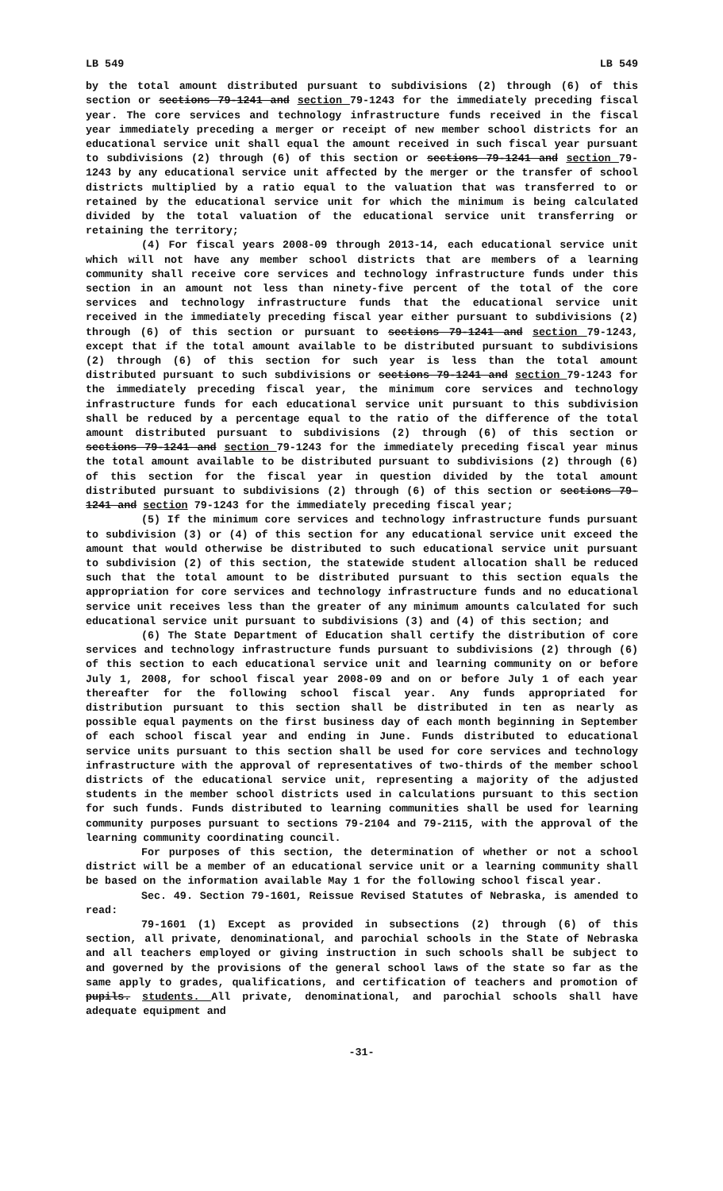LB 549 LB 549
by the total amount distributed pursuant to subdivisions (2) through (6) of this section or sections 79-1241 and section 79-1243 for the immediately preceding fiscal year. The core services and technology infrastructure funds received in the fiscal year immediately preceding a merger or receipt of new member school districts for an educational service unit shall equal the amount received in such fiscal year pursuant to subdivisions (2) through (6) of this section or sections 79-1241 and section 79-1243 by any educational service unit affected by the merger or the transfer of school districts multiplied by a ratio equal to the valuation that was transferred to or retained by the educational service unit for which the minimum is being calculated divided by the total valuation of the educational service unit transferring or retaining the territory;
(4) For fiscal years 2008-09 through 2013-14, each educational service unit which will not have any member school districts that are members of a learning community shall receive core services and technology infrastructure funds under this section in an amount not less than ninety-five percent of the total of the core services and technology infrastructure funds that the educational service unit received in the immediately preceding fiscal year either pursuant to subdivisions (2) through (6) of this section or pursuant to sections 79-1241 and section 79-1243, except that if the total amount available to be distributed pursuant to subdivisions (2) through (6) of this section for such year is less than the total amount distributed pursuant to such subdivisions or sections 79-1241 and section 79-1243 for the immediately preceding fiscal year, the minimum core services and technology infrastructure funds for each educational service unit pursuant to this subdivision shall be reduced by a percentage equal to the ratio of the difference of the total amount distributed pursuant to subdivisions (2) through (6) of this section or sections 79-1241 and section 79-1243 for the immediately preceding fiscal year minus the total amount available to be distributed pursuant to subdivisions (2) through (6) of this section for the fiscal year in question divided by the total amount distributed pursuant to subdivisions (2) through (6) of this section or sections 79-1241 and section 79-1243 for the immediately preceding fiscal year;
(5) If the minimum core services and technology infrastructure funds pursuant to subdivision (3) or (4) of this section for any educational service unit exceed the amount that would otherwise be distributed to such educational service unit pursuant to subdivision (2) of this section, the statewide student allocation shall be reduced such that the total amount to be distributed pursuant to this section equals the appropriation for core services and technology infrastructure funds and no educational service unit receives less than the greater of any minimum amounts calculated for such educational service unit pursuant to subdivisions (3) and (4) of this section; and
(6) The State Department of Education shall certify the distribution of core services and technology infrastructure funds pursuant to subdivisions (2) through (6) of this section to each educational service unit and learning community on or before July 1, 2008, for school fiscal year 2008-09 and on or before July 1 of each year thereafter for the following school fiscal year. Any funds appropriated for distribution pursuant to this section shall be distributed in ten as nearly as possible equal payments on the first business day of each month beginning in September of each school fiscal year and ending in June. Funds distributed to educational service units pursuant to this section shall be used for core services and technology infrastructure with the approval of representatives of two-thirds of the member school districts of the educational service unit, representing a majority of the adjusted students in the member school districts used in calculations pursuant to this section for such funds. Funds distributed to learning communities shall be used for learning community purposes pursuant to sections 79-2104 and 79-2115, with the approval of the learning community coordinating council.
For purposes of this section, the determination of whether or not a school district will be a member of an educational service unit or a learning community shall be based on the information available May 1 for the following school fiscal year.
Sec. 49. Section 79-1601, Reissue Revised Statutes of Nebraska, is amended to read:
79-1601 (1) Except as provided in subsections (2) through (6) of this section, all private, denominational, and parochial schools in the State of Nebraska and all teachers employed or giving instruction in such schools shall be subject to and governed by the provisions of the general school laws of the state so far as the same apply to grades, qualifications, and certification of teachers and promotion of pupils. students. All private, denominational, and parochial schools shall have adequate equipment and
-31-